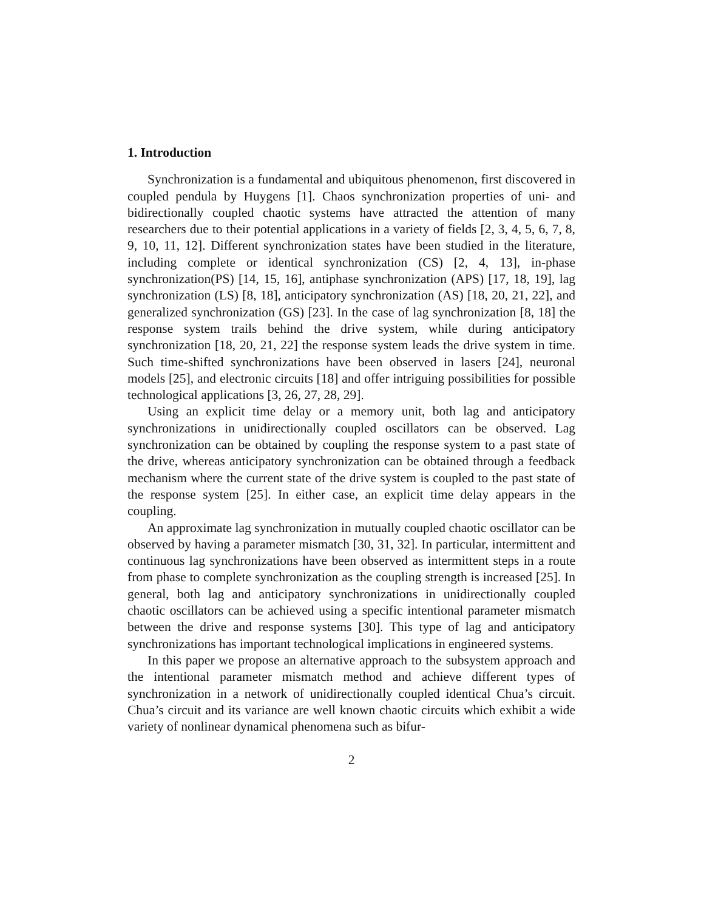1. Introduction
Synchronization is a fundamental and ubiquitous phenomenon, first discovered in coupled pendula by Huygens [1]. Chaos synchronization properties of uni- and bidirectionally coupled chaotic systems have attracted the attention of many researchers due to their potential applications in a variety of fields [2, 3, 4, 5, 6, 7, 8, 9, 10, 11, 12]. Different synchronization states have been studied in the literature, including complete or identical synchronization (CS) [2, 4, 13], in-phase synchronization(PS) [14, 15, 16], antiphase synchronization (APS) [17, 18, 19], lag synchronization (LS) [8, 18], anticipatory synchronization (AS) [18, 20, 21, 22], and generalized synchronization (GS) [23]. In the case of lag synchronization [8, 18] the response system trails behind the drive system, while during anticipatory synchronization [18, 20, 21, 22] the response system leads the drive system in time. Such time-shifted synchronizations have been observed in lasers [24], neuronal models [25], and electronic circuits [18] and offer intriguing possibilities for possible technological applications [3, 26, 27, 28, 29].
Using an explicit time delay or a memory unit, both lag and anticipatory synchronizations in unidirectionally coupled oscillators can be observed. Lag synchronization can be obtained by coupling the response system to a past state of the drive, whereas anticipatory synchronization can be obtained through a feedback mechanism where the current state of the drive system is coupled to the past state of the response system [25]. In either case, an explicit time delay appears in the coupling.
An approximate lag synchronization in mutually coupled chaotic oscillator can be observed by having a parameter mismatch [30, 31, 32]. In particular, intermittent and continuous lag synchronizations have been observed as intermittent steps in a route from phase to complete synchronization as the coupling strength is increased [25]. In general, both lag and anticipatory synchronizations in unidirectionally coupled chaotic oscillators can be achieved using a specific intentional parameter mismatch between the drive and response systems [30]. This type of lag and anticipatory synchronizations has important technological implications in engineered systems.
In this paper we propose an alternative approach to the subsystem approach and the intentional parameter mismatch method and achieve different types of synchronization in a network of unidirectionally coupled identical Chua’s circuit. Chua’s circuit and its variance are well known chaotic circuits which exhibit a wide variety of nonlinear dynamical phenomena such as bifur-
2